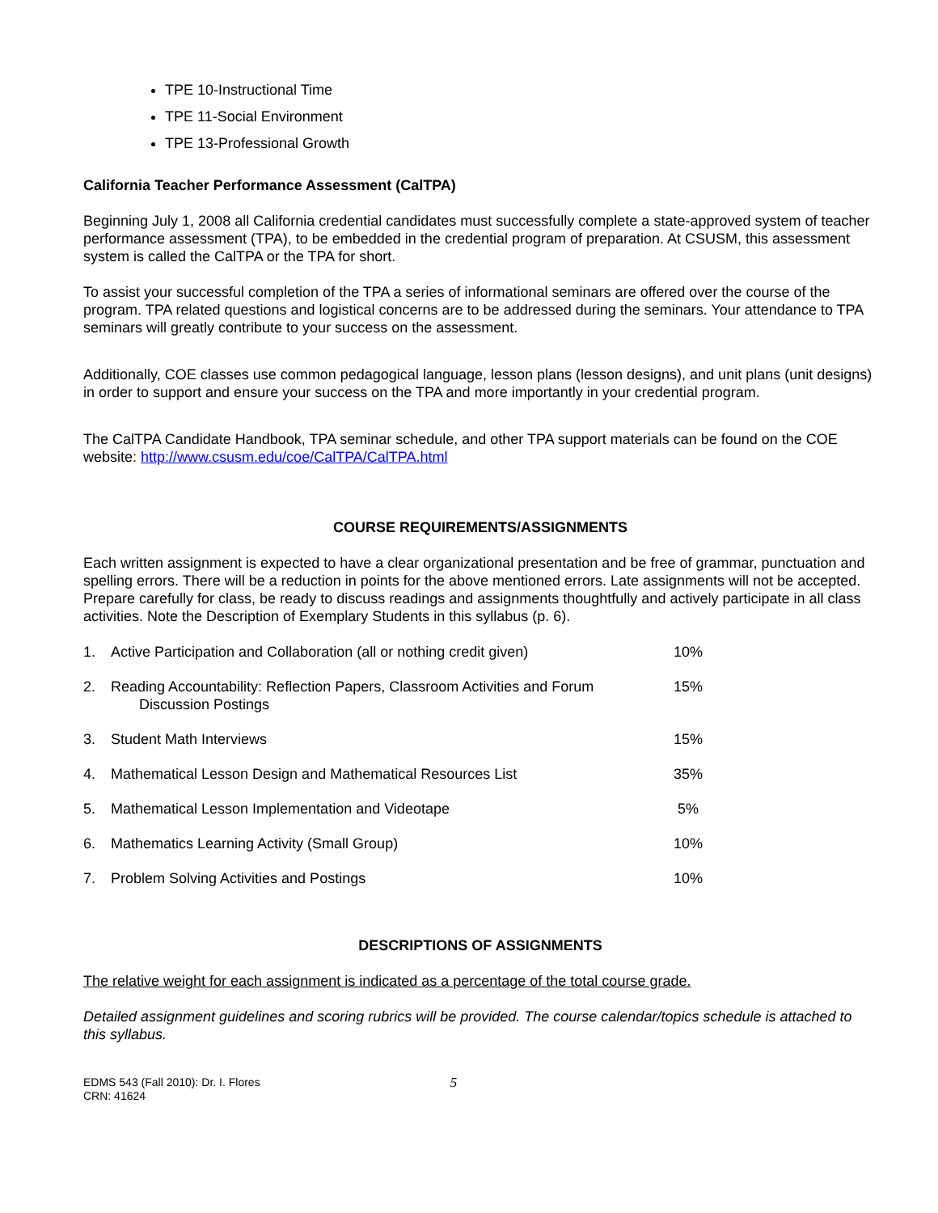TPE 10-Instructional Time
TPE 11-Social Environment
TPE 13-Professional Growth
California Teacher Performance Assessment (CalTPA)
Beginning July 1, 2008 all California credential candidates must successfully complete a state-approved system of teacher performance assessment (TPA), to be embedded in the credential program of preparation. At CSUSM, this assessment system is called the CalTPA or the TPA for short.
To assist your successful completion of the TPA a series of informational seminars are offered over the course of the program. TPA related questions and logistical concerns are to be addressed during the seminars. Your attendance to TPA seminars will greatly contribute to your success on the assessment.
Additionally, COE classes use common pedagogical language, lesson plans (lesson designs), and unit plans (unit designs) in order to support and ensure your success on the TPA and more importantly in your credential program.
The CalTPA Candidate Handbook, TPA seminar schedule, and other TPA support materials can be found on the COE website: http://www.csusm.edu/coe/CalTPA/CalTPA.html
COURSE REQUIREMENTS/ASSIGNMENTS
Each written assignment is expected to have a clear organizational presentation and be free of grammar, punctuation and spelling errors. There will be a reduction in points for the above mentioned errors. Late assignments will not be accepted. Prepare carefully for class, be ready to discuss readings and assignments thoughtfully and actively participate in all class activities. Note the Description of Exemplary Students in this syllabus (p. 6).
| 1. | Active Participation and Collaboration (all or nothing credit given) | 10% |
| 2. | Reading Accountability: Reflection Papers, Classroom Activities and Forum Discussion Postings | 15% |
| 3. | Student Math Interviews | 15% |
| 4. | Mathematical Lesson Design and Mathematical Resources List | 35% |
| 5. | Mathematical Lesson Implementation and Videotape | 5% |
| 6. | Mathematics Learning Activity (Small Group) | 10% |
| 7. | Problem Solving Activities and Postings | 10% |
DESCRIPTIONS OF ASSIGNMENTS
The relative weight for each assignment is indicated as a percentage of the total course grade.
Detailed assignment guidelines and scoring rubrics will be provided. The course calendar/topics schedule is attached to this syllabus.
EDMS 543 (Fall 2010): Dr. I. Flores
CRN: 41624
5